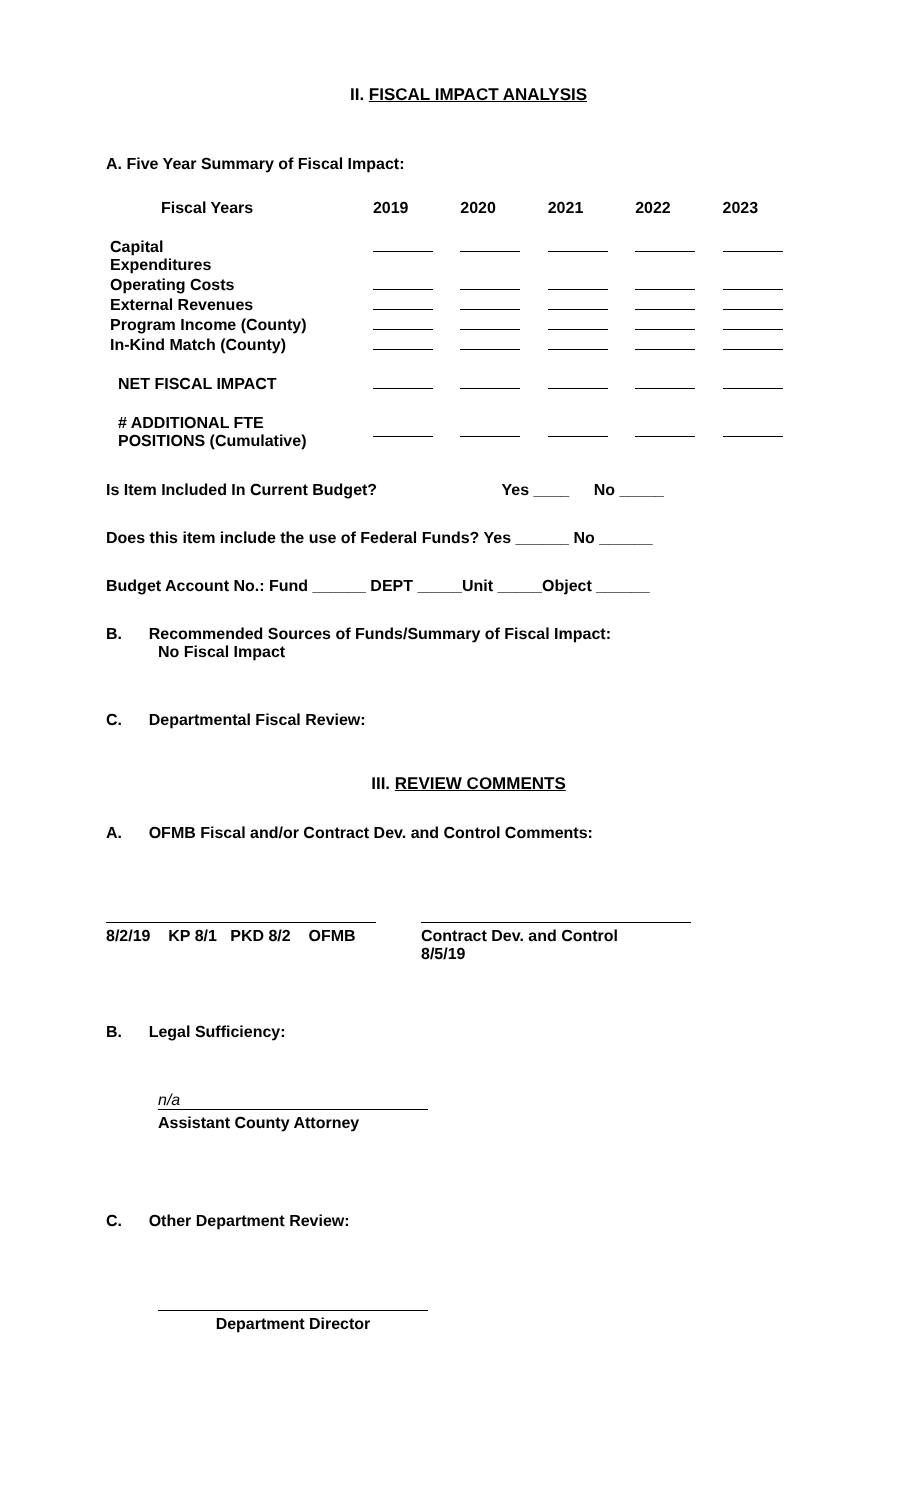II. FISCAL IMPACT ANALYSIS
A. Five Year Summary of Fiscal Impact:
| Fiscal Years | 2019 | 2020 | 2021 | 2022 | 2023 |
| --- | --- | --- | --- | --- | --- |
| Capital Expenditures | | | | | |
| Operating Costs | | | | | |
| External Revenues | | | | | |
| Program Income (County) | | | | | |
| In-Kind Match (County) | | | | | |
| NET FISCAL IMPACT | | | | | |
| # ADDITIONAL FTE POSITIONS (Cumulative) | | | | | |
Is Item Included In Current Budget? Yes ____ No _____
Does this item include the use of Federal Funds? Yes ______ No ______
Budget Account No.: Fund ______ DEPT _____Unit _____Object ______
B. Recommended Sources of Funds/Summary of Fiscal Impact:
No Fiscal Impact
C. Departmental Fiscal Review:
III. REVIEW COMMENTS
A. OFMB Fiscal and/or Contract Dev. and Control Comments:
8/2/19 KP 8/1 PKD 8/2 OFMB
Contract Dev. and Control
8/5/19
B. Legal Sufficiency:
n/a
Assistant County Attorney
C. Other Department Review:
Department Director